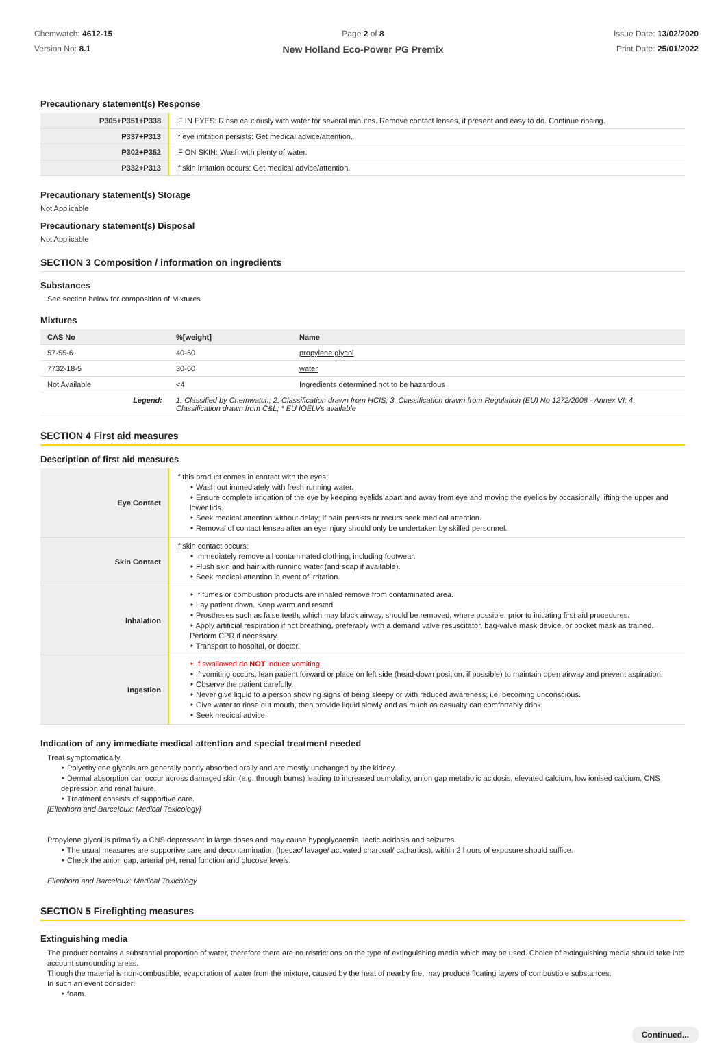Chemwatch: 4612-15
Version No: 8.1
Page 2 of 8
New Holland Eco-Power PG Premix
Issue Date: 13/02/2020
Print Date: 25/01/2022
Precautionary statement(s) Response
| P305+P351+P338 | IF IN EYES: Rinse cautiously with water for several minutes. Remove contact lenses, if present and easy to do. Continue rinsing. |
| P337+P313 | If eye irritation persists: Get medical advice/attention. |
| P302+P352 | IF ON SKIN: Wash with plenty of water. |
| P332+P313 | If skin irritation occurs: Get medical advice/attention. |
Precautionary statement(s) Storage
Not Applicable
Precautionary statement(s) Disposal
Not Applicable
SECTION 3 Composition / information on ingredients
Substances
See section below for composition of Mixtures
Mixtures
| CAS No | %[weight] | Name |
| --- | --- | --- |
| 57-55-6 | 40-60 | propylene glycol |
| 7732-18-5 | 30-60 | water |
| Not Available | <4 | Ingredients determined not to be hazardous |
| Legend: | 1. Classified by Chemwatch; 2. Classification drawn from HCIS; 3. Classification drawn from Regulation (EU) No 1272/2008 - Annex VI; 4. Classification drawn from C&L; * EU IOELVs available | |
SECTION 4 First aid measures
Description of first aid measures
| Eye Contact | If this product comes in contact with the eyes: ‣ Wash out immediately with fresh running water. ‣ Ensure complete irrigation of the eye by keeping eyelids apart and away from eye and moving the eyelids by occasionally lifting the upper and lower lids. ‣ Seek medical attention without delay; if pain persists or recurs seek medical attention. ‣ Removal of contact lenses after an eye injury should only be undertaken by skilled personnel. |
| Skin Contact | If skin contact occurs: ‣ Immediately remove all contaminated clothing, including footwear. ‣ Flush skin and hair with running water (and soap if available). ‣ Seek medical attention in event of irritation. |
| Inhalation | ‣ If fumes or combustion products are inhaled remove from contaminated area. ‣ Lay patient down. Keep warm and rested. ‣ Prostheses such as false teeth, which may block airway, should be removed, where possible, prior to initiating first aid procedures. ‣ Apply artificial respiration if not breathing, preferably with a demand valve resuscitator, bag-valve mask device, or pocket mask as trained. Perform CPR if necessary. ‣ Transport to hospital, or doctor. |
| Ingestion | ‣ If swallowed do NOT induce vomiting. ‣ If vomiting occurs, lean patient forward or place on left side (head-down position, if possible) to maintain open airway and prevent aspiration. ‣ Observe the patient carefully. ‣ Never give liquid to a person showing signs of being sleepy or with reduced awareness; i.e. becoming unconscious. ‣ Give water to rinse out mouth, then provide liquid slowly and as much as casualty can comfortably drink. ‣ Seek medical advice. |
Indication of any immediate medical attention and special treatment needed
Treat symptomatically.
‣ Polyethylene glycols are generally poorly absorbed orally and are mostly unchanged by the kidney.
‣ Dermal absorption can occur across damaged skin (e.g. through burns) leading to increased osmolality, anion gap metabolic acidosis, elevated calcium, low ionised calcium, CNS depression and renal failure.
‣ Treatment consists of supportive care.
[Ellenhorn and Barceloux: Medical Toxicology]
Propylene glycol is primarily a CNS depressant in large doses and may cause hypoglycaemia, lactic acidosis and seizures.
‣ The usual measures are supportive care and decontamination (Ipecac/ lavage/ activated charcoal/ cathartics), within 2 hours of exposure should suffice.
‣ Check the anion gap, arterial pH, renal function and glucose levels.
Ellenhorn and Barceloux: Medical Toxicology
SECTION 5 Firefighting measures
Extinguishing media
The product contains a substantial proportion of water, therefore there are no restrictions on the type of extinguishing media which may be used. Choice of extinguishing media should take into account surrounding areas.
Though the material is non-combustible, evaporation of water from the mixture, caused by the heat of nearby fire, may produce floating layers of combustible substances.
In such an event consider:
‣ foam.
Continued...